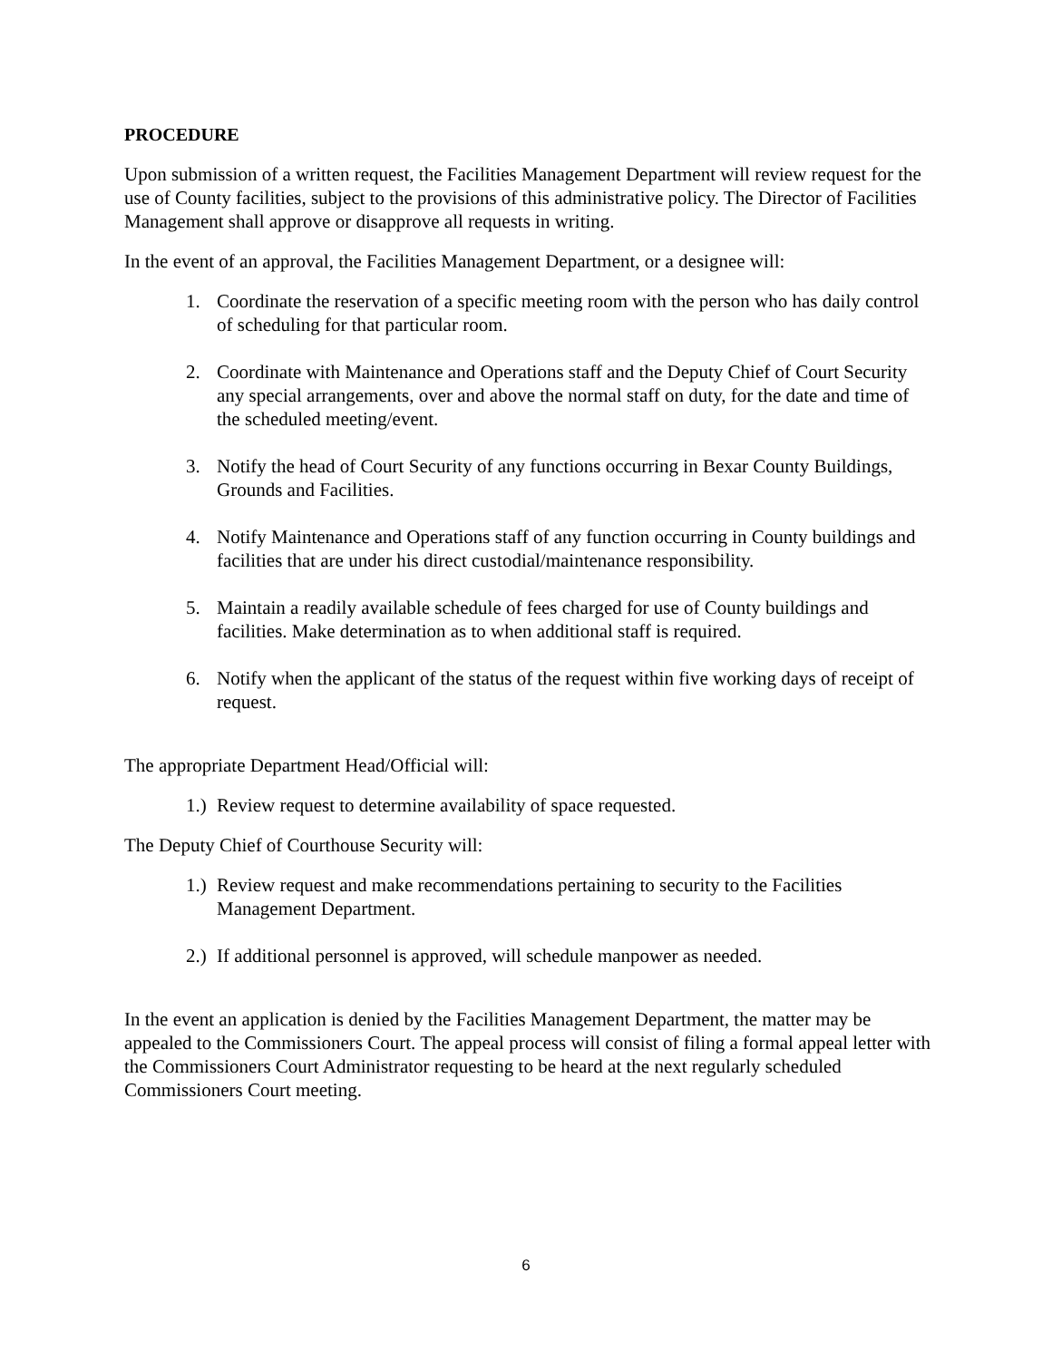PROCEDURE
Upon submission of a written request, the Facilities Management Department will review request for the use of County facilities, subject to the provisions of this administrative policy. The Director of Facilities Management shall approve or disapprove all requests in writing.
In the event of an approval, the Facilities Management Department, or a designee will:
1. Coordinate the reservation of a specific meeting room with the person who has daily control of scheduling for that particular room.
2. Coordinate with Maintenance and Operations staff and the Deputy Chief of Court Security any special arrangements, over and above the normal staff on duty, for the date and time of the scheduled meeting/event.
3. Notify the head of Court Security of any functions occurring in Bexar County Buildings, Grounds and Facilities.
4. Notify Maintenance and Operations staff of any function occurring in County buildings and facilities that are under his direct custodial/maintenance responsibility.
5. Maintain a readily available schedule of fees charged for use of County buildings and facilities. Make determination as to when additional staff is required.
6. Notify when the applicant of the status of the request within five working days of receipt of request.
The appropriate Department Head/Official will:
1.) Review request to determine availability of space requested.
The Deputy Chief of Courthouse Security will:
1.) Review request and make recommendations pertaining to security to the Facilities Management Department.
2.) If additional personnel is approved, will schedule manpower as needed.
In the event an application is denied by the Facilities Management Department, the matter may be appealed to the Commissioners Court. The appeal process will consist of filing a formal appeal letter with the Commissioners Court Administrator requesting to be heard at the next regularly scheduled Commissioners Court meeting.
6